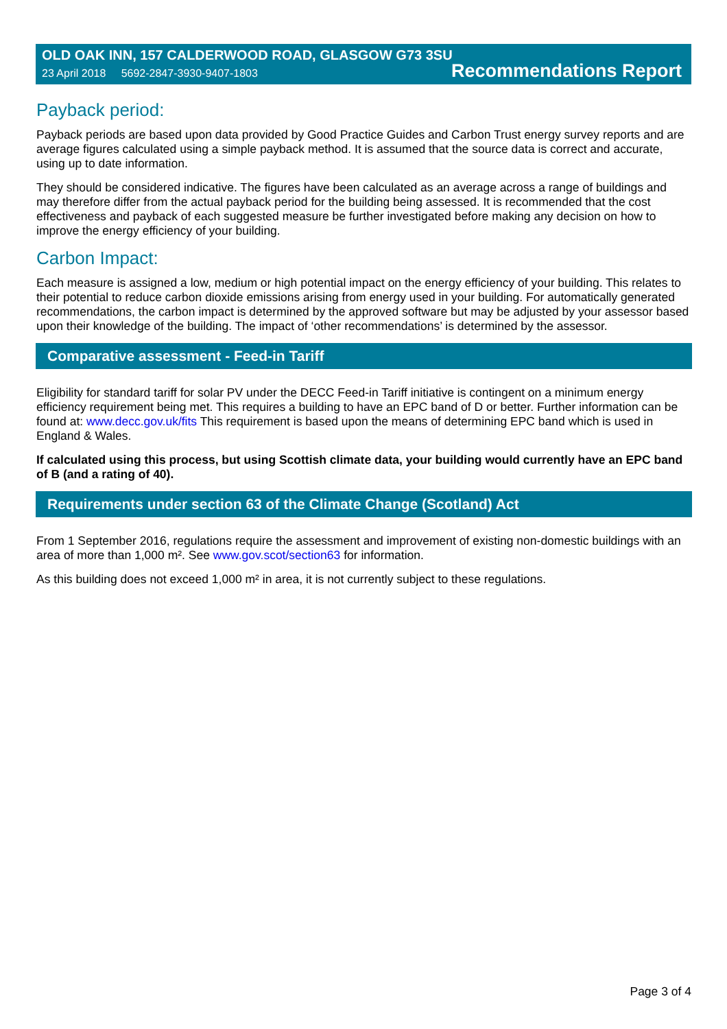OLD OAK INN, 157 CALDERWOOD ROAD, GLASGOW G73 3SU
23 April 2018 5692-2847-3930-9407-1803 Recommendations Report
Payback period:
Payback periods are based upon data provided by Good Practice Guides and Carbon Trust energy survey reports and are average figures calculated using a simple payback method. It is assumed that the source data is correct and accurate, using up to date information.
They should be considered indicative. The figures have been calculated as an average across a range of buildings and may therefore differ from the actual payback period for the building being assessed. It is recommended that the cost effectiveness and payback of each suggested measure be further investigated before making any decision on how to improve the energy efficiency of your building.
Carbon Impact:
Each measure is assigned a low, medium or high potential impact on the energy efficiency of your building. This relates to their potential to reduce carbon dioxide emissions arising from energy used in your building. For automatically generated recommendations, the carbon impact is determined by the approved software but may be adjusted by your assessor based upon their knowledge of the building. The impact of ‘other recommendations’ is determined by the assessor.
Comparative assessment - Feed-in Tariff
Eligibility for standard tariff for solar PV under the DECC Feed-in Tariff initiative is contingent on a minimum energy efficiency requirement being met. This requires a building to have an EPC band of D or better. Further information can be found at: www.decc.gov.uk/fits This requirement is based upon the means of determining EPC band which is used in England & Wales.
If calculated using this process, but using Scottish climate data, your building would currently have an EPC band of B (and a rating of 40).
Requirements under section 63 of the Climate Change (Scotland) Act
From 1 September 2016, regulations require the assessment and improvement of existing non-domestic buildings with an area of more than 1,000 m². See www.gov.scot/section63 for information.
As this building does not exceed 1,000 m² in area, it is not currently subject to these regulations.
Page 3 of 4